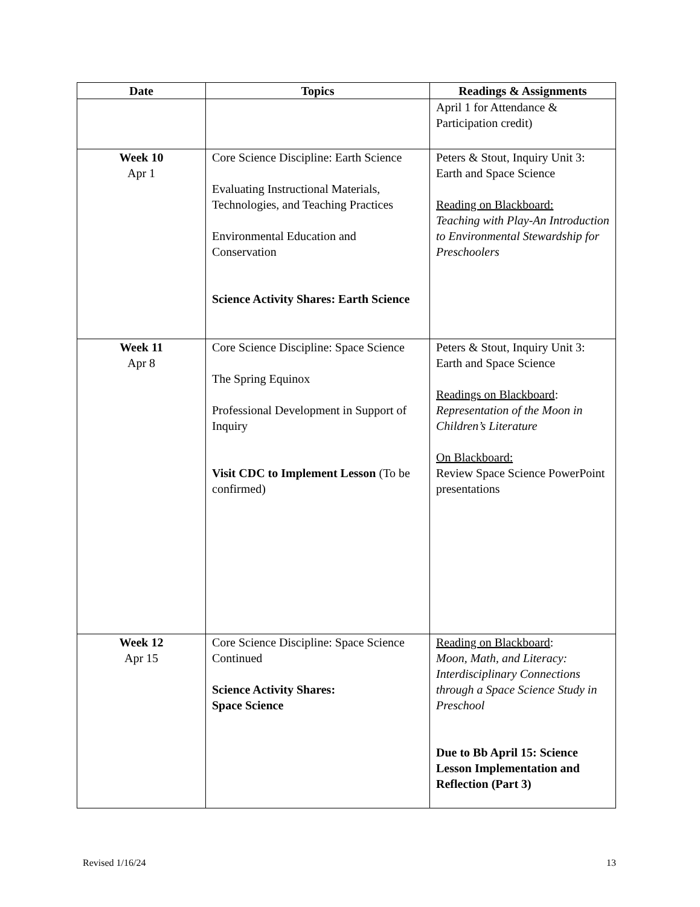| Date | Topics | Readings & Assignments |
| --- | --- | --- |
| | | April 1 for Attendance & Participation credit) |
| Week 10 Apr 1 | Core Science Discipline: Earth Science Evaluating Instructional Materials, Technologies, and Teaching Practices Environmental Education and Conservation Science Activity Shares: Earth Science | Peters & Stout, Inquiry Unit 3: Earth and Space Science Reading on Blackboard: Teaching with Play-An Introduction to Environmental Stewardship for Preschoolers |
| Week 11 Apr 8 | Core Science Discipline: Space Science The Spring Equinox Professional Development in Support of Inquiry Visit CDC to Implement Lesson (To be confirmed) | Peters & Stout, Inquiry Unit 3: Earth and Space Science Readings on Blackboard : Representation of the Moon in Children’s Literature On Blackboard: Review Space Science PowerPoint presentations |
| Week 12 Apr 15 | Core Science Discipline: Space Science Continued Science Activity Shares: Space Science | Reading on Blackboard : Moon, Math, and Literacy: Interdisciplinary Connections through a Space Science Study in Preschool Due to Bb April 15: Science Lesson Implementation and Reflection (Part 3) |
Revised 1/16/24 13